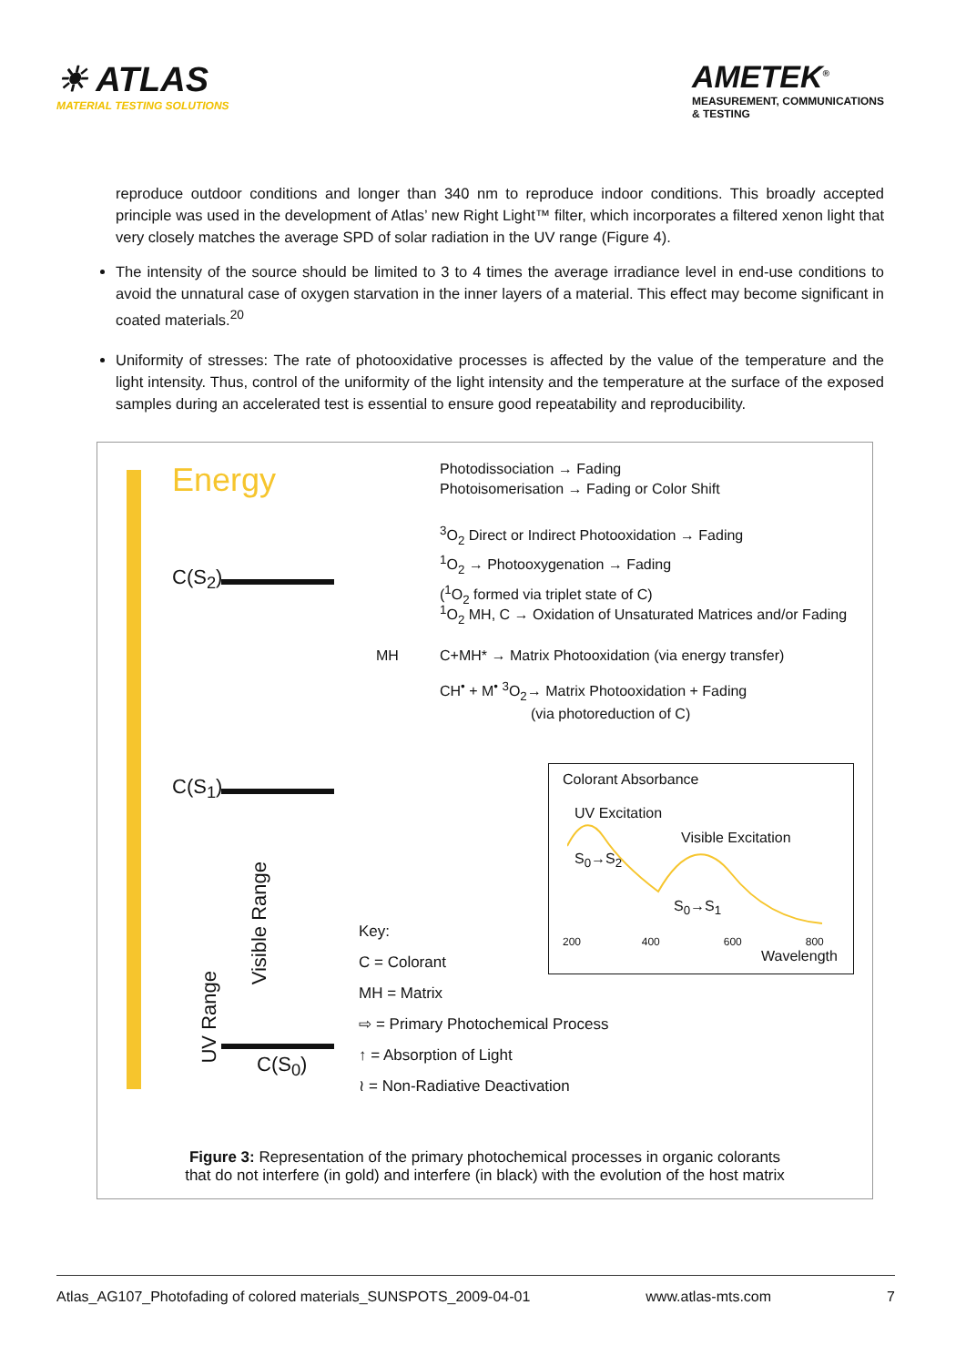☀ ATLAS
MATERIAL TESTING SOLUTIONS
AMETEK<sup>®</sup>
MEASUREMENT, COMMUNICATIONS
& TESTING
reproduce outdoor conditions and longer than 340 nm to reproduce indoor conditions. This broadly accepted principle was used in the development of Atlas’ new Right Light™ filter, which incorporates a filtered xenon light that very closely matches the average SPD of solar radiation in the UV range (Figure 4).
The intensity of the source should be limited to 3 to 4 times the average irradiance level in end-use conditions to avoid the unnatural case of oxygen starvation in the inner layers of a material. This effect may become significant in coated materials.<sup>20</sup>
Uniformity of stresses: The rate of photooxidative processes is affected by the value of the temperature and the light intensity. Thus, control of the uniformity of the light intensity and the temperature at the surface of the exposed samples during an accelerated test is essential to ensure good repeatability and reproducibility.
Energy
C(S<sub>2</sub>)
C(S<sub>1</sub>)
C(S<sub>0</sub>)
UV Range
Visible Range
Photodissociation → Fading
Photoisomerisation → Fading or Color Shift
<sup>3</sup> O<sub>2</sub> Direct or Indirect Photooxidation → Fading
<sup>1</sup> O<sub>2</sub> → Photooxygenation → Fading
(<sup>1</sup>O<sub>2</sub> formed via triplet state of C)
<sup>1</sup> O<sub>2</sub> MH, C → Oxidation of Unsaturated Matrices and/or Fading
MH
C+MH* → Matrix Photooxidation (via energy transfer)
CH<sup>•</sup> + M<sup>•</sup> <sup>3</sup>O<sub>2</sub>→ Matrix Photooxidation + Fading
(via photoreduction of C)
Colorant Absorbance
UV Excitation
Visible Excitation
S<sub>0</sub>→S<sub>2</sub>
S<sub>0</sub>→S<sub>1</sub>
200 400 600 800
Wavelength
Key:
C = Colorant
MH = Matrix
⇨ = Primary Photochemical Process
↑ = Absorption of Light
≀ = Non-Radiative Deactivation
Figure 3: Representation of the primary photochemical processes in organic colorants
that do not interfere (in gold) and interfere (in black) with the evolution of the host matrix
Atlas_AG107_Photofading of colored materials_SUNSPOTS_2009-04-01 www.atlas-mts.com 7